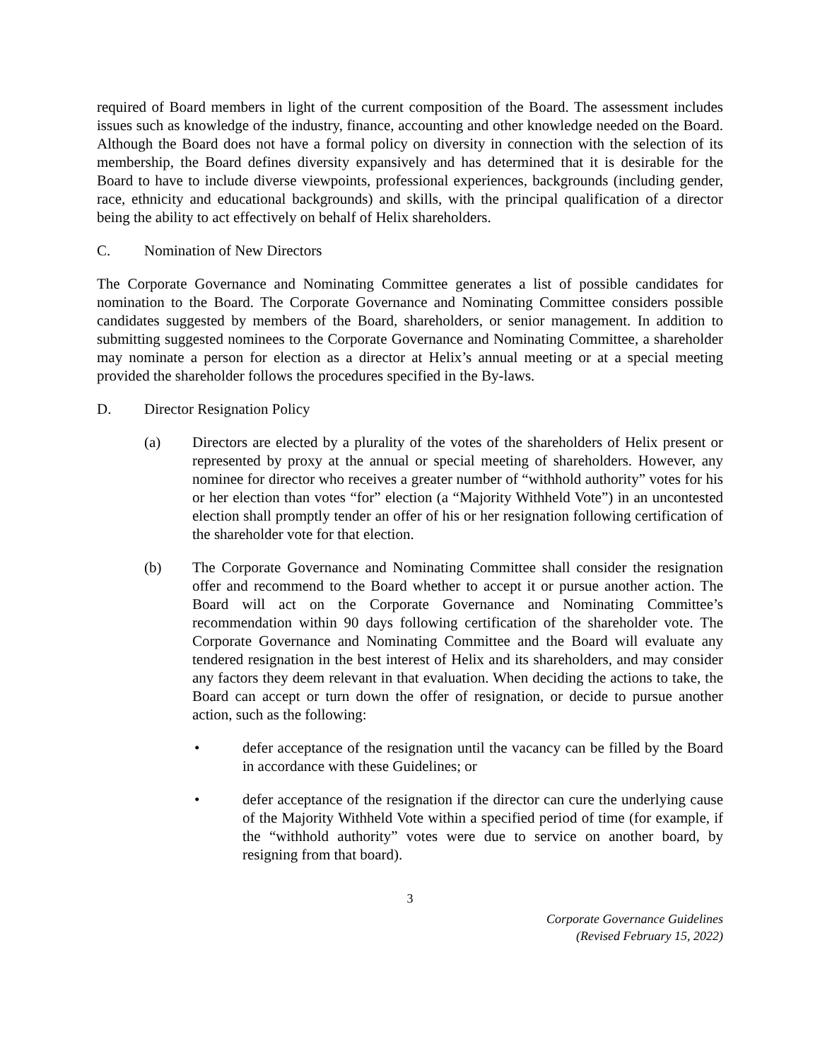required of Board members in light of the current composition of the Board. The assessment includes issues such as knowledge of the industry, finance, accounting and other knowledge needed on the Board. Although the Board does not have a formal policy on diversity in connection with the selection of its membership, the Board defines diversity expansively and has determined that it is desirable for the Board to have to include diverse viewpoints, professional experiences, backgrounds (including gender, race, ethnicity and educational backgrounds) and skills, with the principal qualification of a director being the ability to act effectively on behalf of Helix shareholders.
C. Nomination of New Directors
The Corporate Governance and Nominating Committee generates a list of possible candidates for nomination to the Board. The Corporate Governance and Nominating Committee considers possible candidates suggested by members of the Board, shareholders, or senior management. In addition to submitting suggested nominees to the Corporate Governance and Nominating Committee, a shareholder may nominate a person for election as a director at Helix’s annual meeting or at a special meeting provided the shareholder follows the procedures specified in the By-laws.
D. Director Resignation Policy
(a) Directors are elected by a plurality of the votes of the shareholders of Helix present or represented by proxy at the annual or special meeting of shareholders. However, any nominee for director who receives a greater number of “withhold authority” votes for his or her election than votes “for” election (a “Majority Withheld Vote”) in an uncontested election shall promptly tender an offer of his or her resignation following certification of the shareholder vote for that election.
(b) The Corporate Governance and Nominating Committee shall consider the resignation offer and recommend to the Board whether to accept it or pursue another action. The Board will act on the Corporate Governance and Nominating Committee’s recommendation within 90 days following certification of the shareholder vote. The Corporate Governance and Nominating Committee and the Board will evaluate any tendered resignation in the best interest of Helix and its shareholders, and may consider any factors they deem relevant in that evaluation. When deciding the actions to take, the Board can accept or turn down the offer of resignation, or decide to pursue another action, such as the following:
• defer acceptance of the resignation until the vacancy can be filled by the Board in accordance with these Guidelines; or
• defer acceptance of the resignation if the director can cure the underlying cause of the Majority Withheld Vote within a specified period of time (for example, if the “withhold authority” votes were due to service on another board, by resigning from that board).
3
Corporate Governance Guidelines
(Revised February 15, 2022)